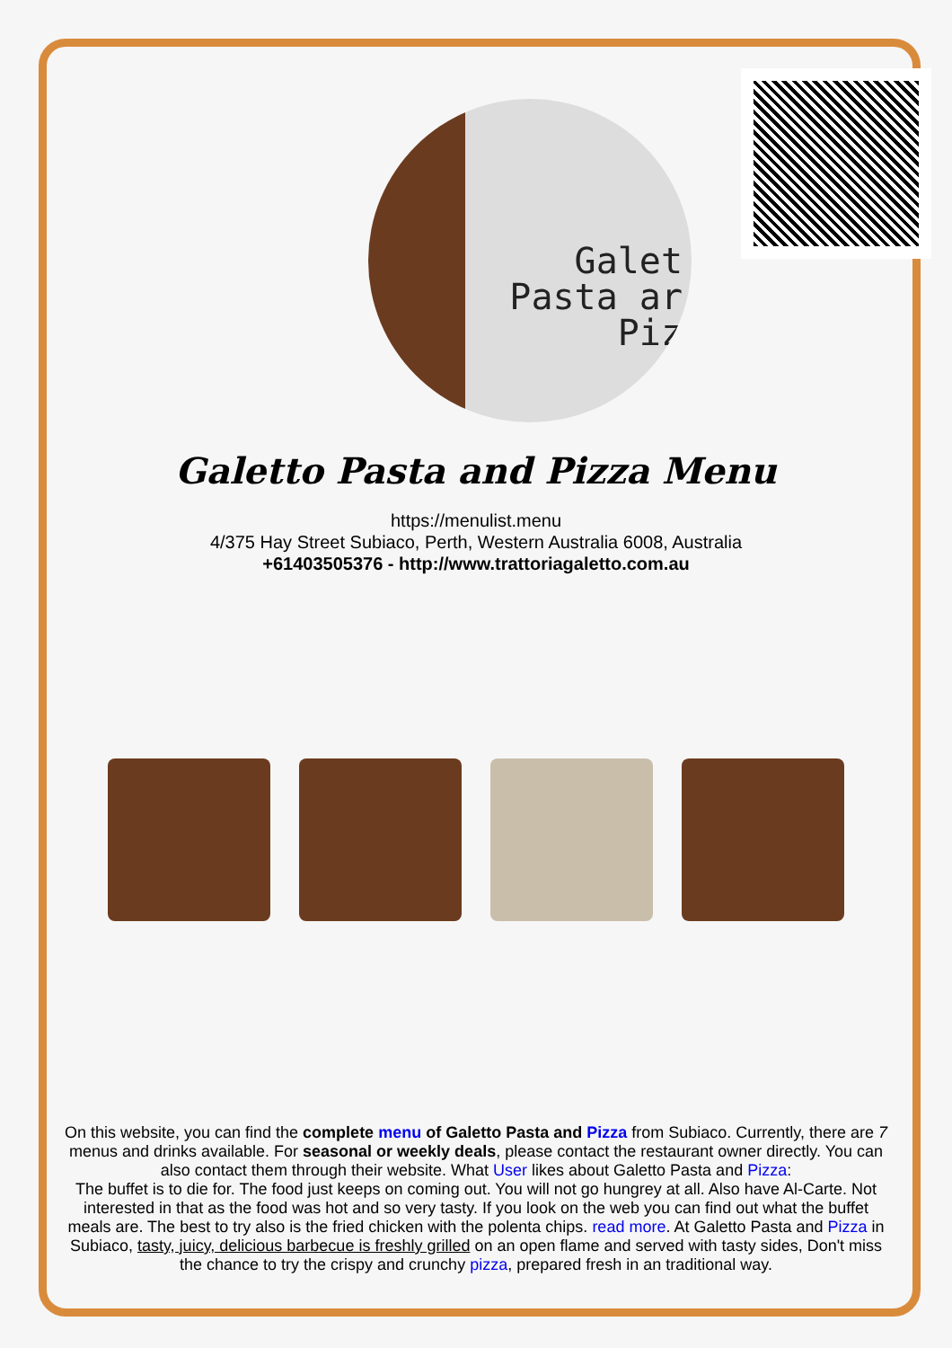Galet
Pasta ar
Piz
Galetto Pasta and Pizza Menu
https://menulist.menu
4/375 Hay Street Subiaco, Perth, Western Australia 6008, Australia
+61403505376 - http://www.trattoriagaletto.com.au
On this website, you can find the complete menu of Galetto Pasta and Pizza from Subiaco. Currently, there are 7 menus and drinks available. For seasonal or weekly deals, please contact the restaurant owner directly. You can also contact them through their website. What User likes about Galetto Pasta and Pizza:
The buffet is to die for. The food just keeps on coming out. You will not go hungrey at all. Also have Al-Carte. Not interested in that as the food was hot and so very tasty. If you look on the web you can find out what the buffet meals are. The best to try also is the fried chicken with the polenta chips. read more. At Galetto Pasta and Pizza in Subiaco, tasty, juicy, delicious barbecue is freshly grilled on an open flame and served with tasty sides, Don't miss the chance to try the crispy and crunchy pizza, prepared fresh in an traditional way.